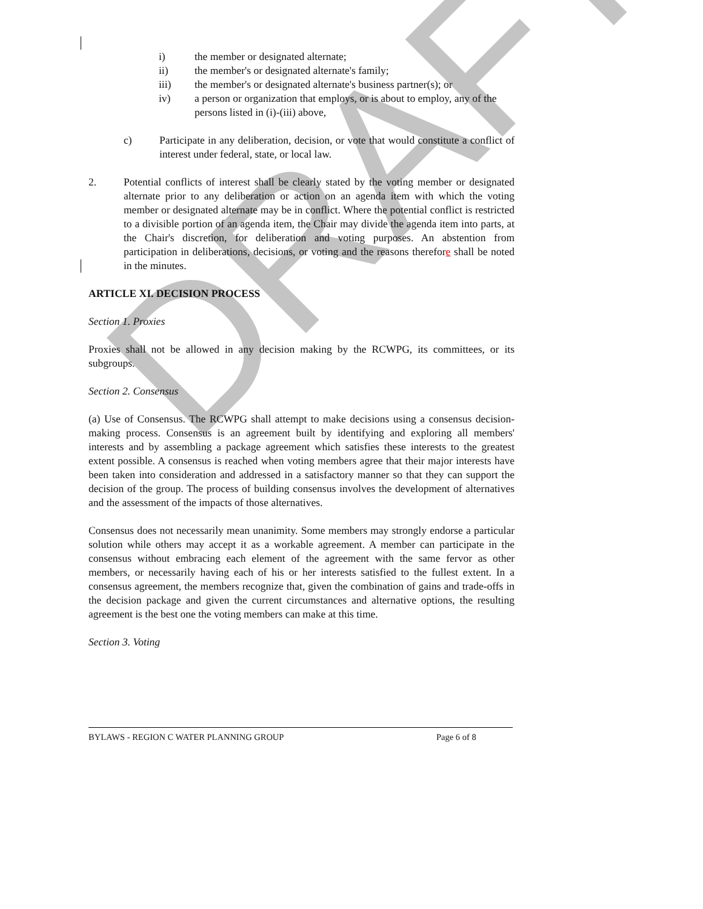DRAFT
i) the member or designated alternate;
ii) the member's or designated alternate's family;
iii) the member's or designated alternate's business partner(s); or
iv) a person or organization that employs, or is about to employ, any of the persons listed in (i)-(iii) above,
c) Participate in any deliberation, decision, or vote that would constitute a conflict of interest under federal, state, or local law.
2. Potential conflicts of interest shall be clearly stated by the voting member or designated alternate prior to any deliberation or action on an agenda item with which the voting member or designated alternate may be in conflict. Where the potential conflict is restricted to a divisible portion of an agenda item, the Chair may divide the agenda item into parts, at the Chair's discretion, for deliberation and voting purposes. An abstention from participation in deliberations, decisions, or voting and the reasons therefore shall be noted in the minutes.
ARTICLE XI. DECISION PROCESS
Section 1. Proxies
Proxies shall not be allowed in any decision making by the RCWPG, its committees, or its subgroups.
Section 2. Consensus
(a) Use of Consensus. The RCWPG shall attempt to make decisions using a consensus decision-making process. Consensus is an agreement built by identifying and exploring all members' interests and by assembling a package agreement which satisfies these interests to the greatest extent possible. A consensus is reached when voting members agree that their major interests have been taken into consideration and addressed in a satisfactory manner so that they can support the decision of the group. The process of building consensus involves the development of alternatives and the assessment of the impacts of those alternatives.
Consensus does not necessarily mean unanimity. Some members may strongly endorse a particular solution while others may accept it as a workable agreement. A member can participate in the consensus without embracing each element of the agreement with the same fervor as other members, or necessarily having each of his or her interests satisfied to the fullest extent. In a consensus agreement, the members recognize that, given the combination of gains and trade-offs in the decision package and given the current circumstances and alternative options, the resulting agreement is the best one the voting members can make at this time.
Section 3. Voting
BYLAWS - REGION C WATER PLANNING GROUP Page 6 of 8